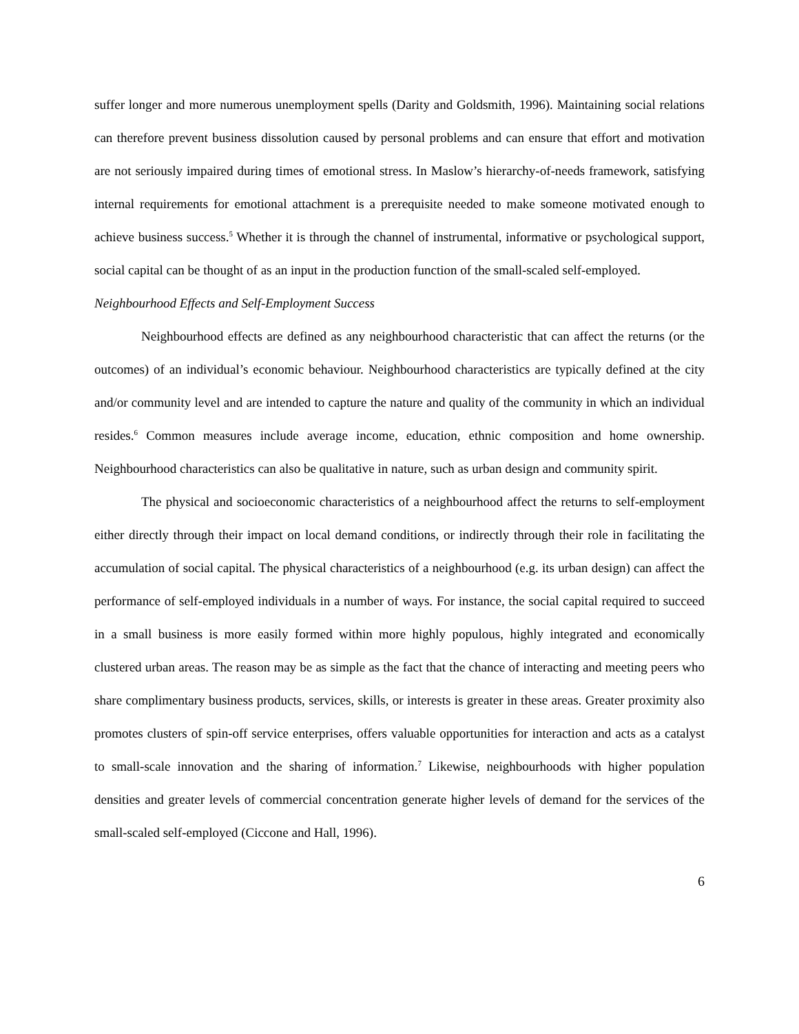suffer longer and more numerous unemployment spells (Darity and Goldsmith, 1996). Maintaining social relations can therefore prevent business dissolution caused by personal problems and can ensure that effort and motivation are not seriously impaired during times of emotional stress. In Maslow’s hierarchy-of-needs framework, satisfying internal requirements for emotional attachment is a prerequisite needed to make someone motivated enough to achieve business success.<sup>5</sup> Whether it is through the channel of instrumental, informative or psychological support, social capital can be thought of as an input in the production function of the small-scaled self-employed.
Neighbourhood Effects and Self-Employment Success
Neighbourhood effects are defined as any neighbourhood characteristic that can affect the returns (or the outcomes) of an individual’s economic behaviour. Neighbourhood characteristics are typically defined at the city and/or community level and are intended to capture the nature and quality of the community in which an individual resides.<sup>6</sup> Common measures include average income, education, ethnic composition and home ownership. Neighbourhood characteristics can also be qualitative in nature, such as urban design and community spirit.
The physical and socioeconomic characteristics of a neighbourhood affect the returns to self-employment either directly through their impact on local demand conditions, or indirectly through their role in facilitating the accumulation of social capital. The physical characteristics of a neighbourhood (e.g. its urban design) can affect the performance of self-employed individuals in a number of ways. For instance, the social capital required to succeed in a small business is more easily formed within more highly populous, highly integrated and economically clustered urban areas. The reason may be as simple as the fact that the chance of interacting and meeting peers who share complimentary business products, services, skills, or interests is greater in these areas. Greater proximity also promotes clusters of spin-off service enterprises, offers valuable opportunities for interaction and acts as a catalyst to small-scale innovation and the sharing of information.<sup>7</sup> Likewise, neighbourhoods with higher population densities and greater levels of commercial concentration generate higher levels of demand for the services of the small-scaled self-employed (Ciccone and Hall, 1996).
6